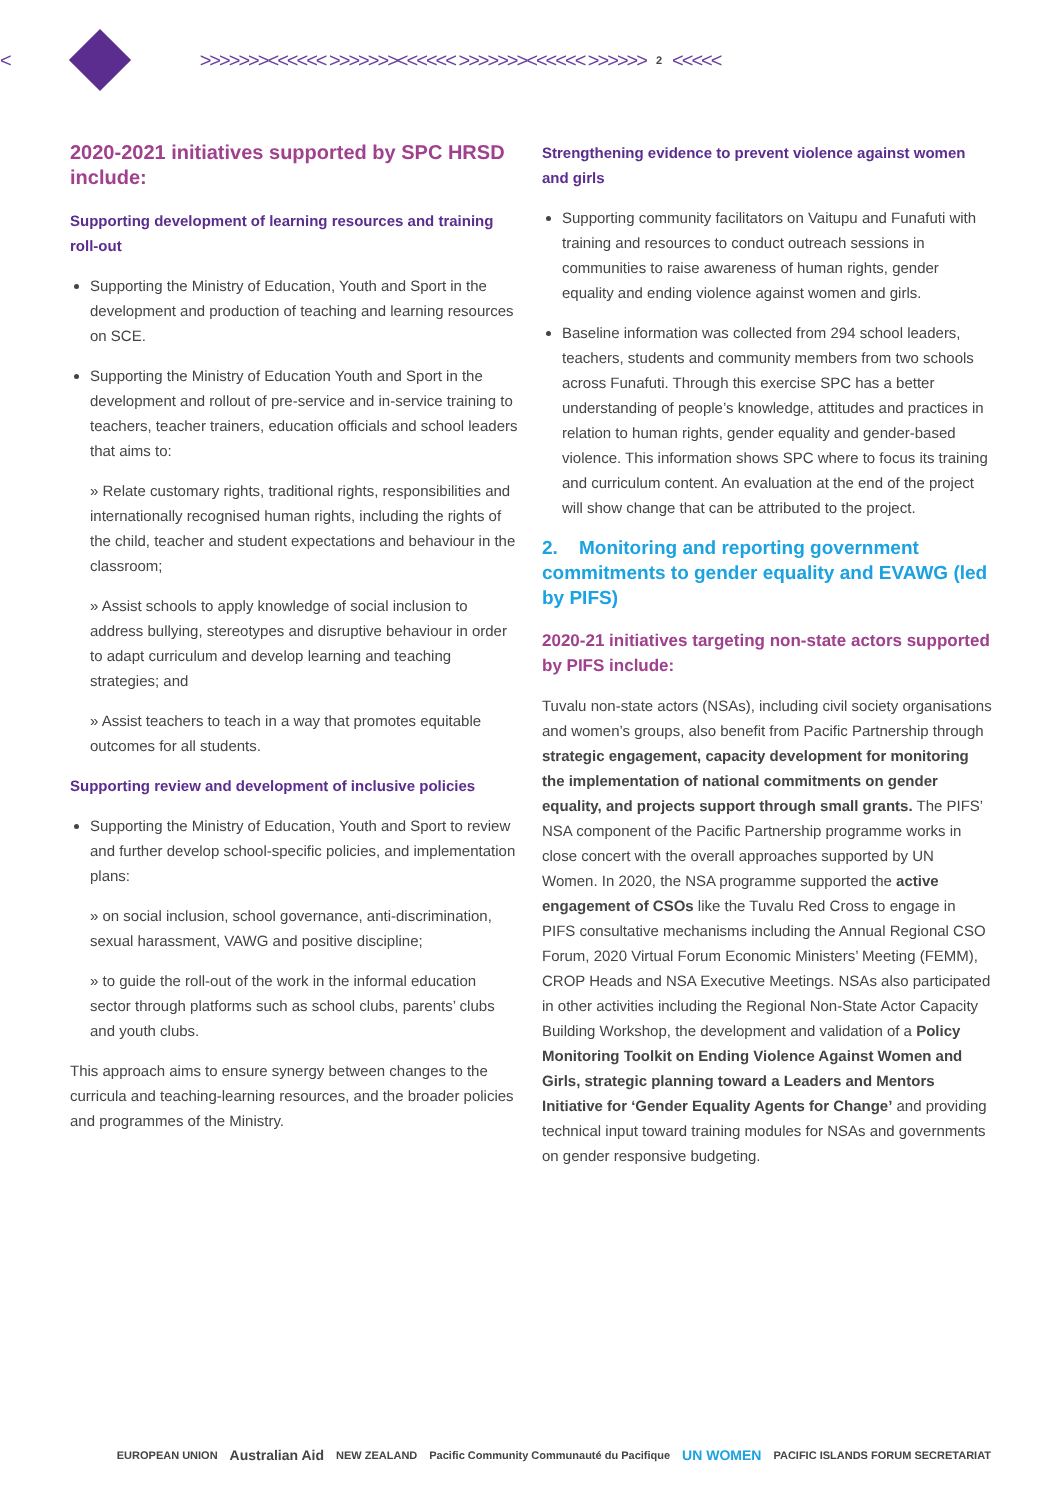<
>>>>>>><<<<<< >>>>>>><<<<<< >>>>>>><<<<<< >>>>>> 2 <<<<<
2020-2021 initiatives supported by SPC HRSD include:
Supporting development of learning resources and training roll-out
Supporting the Ministry of Education, Youth and Sport in the development and production of teaching and learning resources on SCE.
Supporting the Ministry of Education Youth and Sport in the development and rollout of pre-service and in-service training to teachers, teacher trainers, education officials and school leaders that aims to:
» Relate customary rights, traditional rights, responsibilities and internationally recognised human rights, including the rights of the child, teacher and student expectations and behaviour in the classroom;
» Assist schools to apply knowledge of social inclusion to address bullying, stereotypes and disruptive behaviour in order to adapt curriculum and develop learning and teaching strategies; and
» Assist teachers to teach in a way that promotes equitable outcomes for all students.
Supporting review and development of inclusive policies
Supporting the Ministry of Education, Youth and Sport to review and further develop school-specific policies, and implementation plans:
» on social inclusion, school governance, anti-discrimination, sexual harassment, VAWG and positive discipline;
» to guide the roll-out of the work in the informal education sector through platforms such as school clubs, parents’ clubs and youth clubs.
This approach aims to ensure synergy between changes to the curricula and teaching-learning resources, and the broader policies and programmes of the Ministry.
Strengthening evidence to prevent violence against women and girls
Supporting community facilitators on Vaitupu and Funafuti with training and resources to conduct outreach sessions in communities to raise awareness of human rights, gender equality and ending violence against women and girls.
Baseline information was collected from 294 school leaders, teachers, students and community members from two schools across Funafuti. Through this exercise SPC has a better understanding of people’s knowledge, attitudes and practices in relation to human rights, gender equality and gender-based violence. This information shows SPC where to focus its training and curriculum content. An evaluation at the end of the project will show change that can be attributed to the project.
2. Monitoring and reporting government commitments to gender equality and EVAWG (led by PIFS)
2020-21 initiatives targeting non-state actors supported by PIFS include:
Tuvalu non-state actors (NSAs), including civil society organisations and women’s groups, also benefit from Pacific Partnership through strategic engagement, capacity development for monitoring the implementation of national commitments on gender equality, and projects support through small grants. The PIFS’ NSA component of the Pacific Partnership programme works in close concert with the overall approaches supported by UN Women. In 2020, the NSA programme supported the active engagement of CSOs like the Tuvalu Red Cross to engage in PIFS consultative mechanisms including the Annual Regional CSO Forum, 2020 Virtual Forum Economic Ministers’ Meeting (FEMM), CROP Heads and NSA Executive Meetings. NSAs also participated in other activities including the Regional Non-State Actor Capacity Building Workshop, the development and validation of a Policy Monitoring Toolkit on Ending Violence Against Women and Girls, strategic planning toward a Leaders and Mentors Initiative for ‘Gender Equality Agents for Change’ and providing technical input toward training modules for NSAs and governments on gender responsive budgeting.
EUROPEAN UNION Australian Aid NEW ZEALAND Pacific Community Communauté du Pacifique UN WOMEN PACIFIC ISLANDS FORUM SECRETARIAT